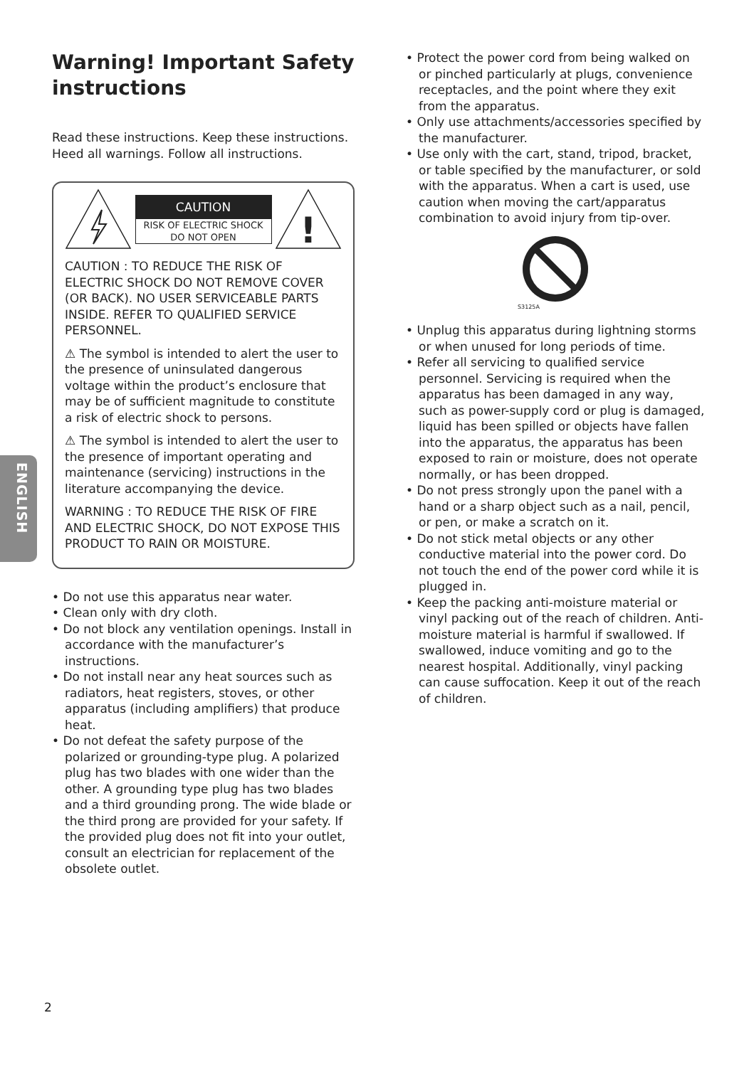ENGLISH
Warning! Important Safety instructions
Read these instructions. Keep these instructions. Heed all warnings. Follow all instructions.
CAUTION
RISK OF ELECTRIC SHOCK
DO NOT OPEN
!
CAUTION : TO REDUCE THE RISK OF ELECTRIC SHOCK DO NOT REMOVE COVER (OR BACK). NO USER SERVICEABLE PARTS INSIDE. REFER TO QUALIFIED SERVICE PERSONNEL.
⚠ The symbol is intended to alert the user to the presence of uninsulated dangerous voltage within the product’s enclosure that may be of sufficient magnitude to constitute a risk of electric shock to persons.
⚠ The symbol is intended to alert the user to the presence of important operating and maintenance (servicing) instructions in the literature accompanying the device.
WARNING : TO REDUCE THE RISK OF FIRE AND ELECTRIC SHOCK, DO NOT EXPOSE THIS PRODUCT TO RAIN OR MOISTURE.
• Do not use this apparatus near water.
• Clean only with dry cloth.
• Do not block any ventilation openings. Install in accordance with the manufacturer’s instructions.
• Do not install near any heat sources such as radiators, heat registers, stoves, or other apparatus (including amplifiers) that produce heat.
• Do not defeat the safety purpose of the polarized or grounding-type plug. A polarized plug has two blades with one wider than the other. A grounding type plug has two blades and a third grounding prong. The wide blade or the third prong are provided for your safety. If the provided plug does not fit into your outlet, consult an electrician for replacement of the obsolete outlet.
• Protect the power cord from being walked on or pinched particularly at plugs, convenience receptacles, and the point where they exit from the apparatus.
• Only use attachments/accessories specified by the manufacturer.
• Use only with the cart, stand, tripod, bracket, or table specified by the manufacturer, or sold with the apparatus. When a cart is used, use caution when moving the cart/apparatus combination to avoid injury from tip-over.
S3125A
• Unplug this apparatus during lightning storms or when unused for long periods of time.
• Refer all servicing to qualified service personnel. Servicing is required when the apparatus has been damaged in any way, such as power-supply cord or plug is damaged, liquid has been spilled or objects have fallen into the apparatus, the apparatus has been exposed to rain or moisture, does not operate normally, or has been dropped.
• Do not press strongly upon the panel with a hand or a sharp object such as a nail, pencil, or pen, or make a scratch on it.
• Do not stick metal objects or any other conductive material into the power cord. Do not touch the end of the power cord while it is plugged in.
• Keep the packing anti-moisture material or vinyl packing out of the reach of children. Anti-moisture material is harmful if swallowed. If swallowed, induce vomiting and go to the nearest hospital. Additionally, vinyl packing can cause suffocation. Keep it out of the reach of children.
2